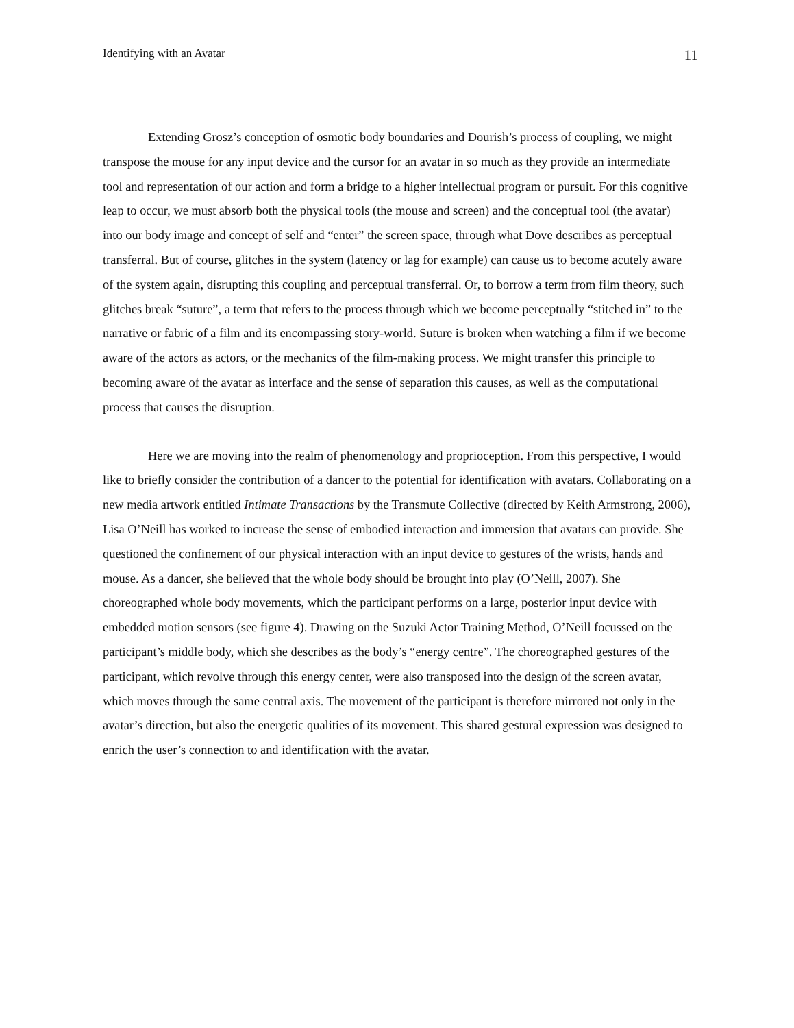Identifying with an Avatar 11
Extending Grosz’s conception of osmotic body boundaries and Dourish’s process of coupling, we might transpose the mouse for any input device and the cursor for an avatar in so much as they provide an intermediate tool and representation of our action and form a bridge to a higher intellectual program or pursuit. For this cognitive leap to occur, we must absorb both the physical tools (the mouse and screen) and the conceptual tool (the avatar) into our body image and concept of self and “enter” the screen space, through what Dove describes as perceptual transferral. But of course, glitches in the system (latency or lag for example) can cause us to become acutely aware of the system again, disrupting this coupling and perceptual transferral. Or, to borrow a term from film theory, such glitches break “suture”, a term that refers to the process through which we become perceptually “stitched in” to the narrative or fabric of a film and its encompassing story-world. Suture is broken when watching a film if we become aware of the actors as actors, or the mechanics of the film-making process. We might transfer this principle to becoming aware of the avatar as interface and the sense of separation this causes, as well as the computational process that causes the disruption.
Here we are moving into the realm of phenomenology and proprioception. From this perspective, I would like to briefly consider the contribution of a dancer to the potential for identification with avatars. Collaborating on a new media artwork entitled Intimate Transactions by the Transmute Collective (directed by Keith Armstrong, 2006), Lisa O’Neill has worked to increase the sense of embodied interaction and immersion that avatars can provide. She questioned the confinement of our physical interaction with an input device to gestures of the wrists, hands and mouse. As a dancer, she believed that the whole body should be brought into play (O’Neill, 2007). She choreographed whole body movements, which the participant performs on a large, posterior input device with embedded motion sensors (see figure 4). Drawing on the Suzuki Actor Training Method, O’Neill focussed on the participant’s middle body, which she describes as the body’s “energy centre”. The choreographed gestures of the participant, which revolve through this energy center, were also transposed into the design of the screen avatar, which moves through the same central axis. The movement of the participant is therefore mirrored not only in the avatar’s direction, but also the energetic qualities of its movement. This shared gestural expression was designed to enrich the user’s connection to and identification with the avatar.